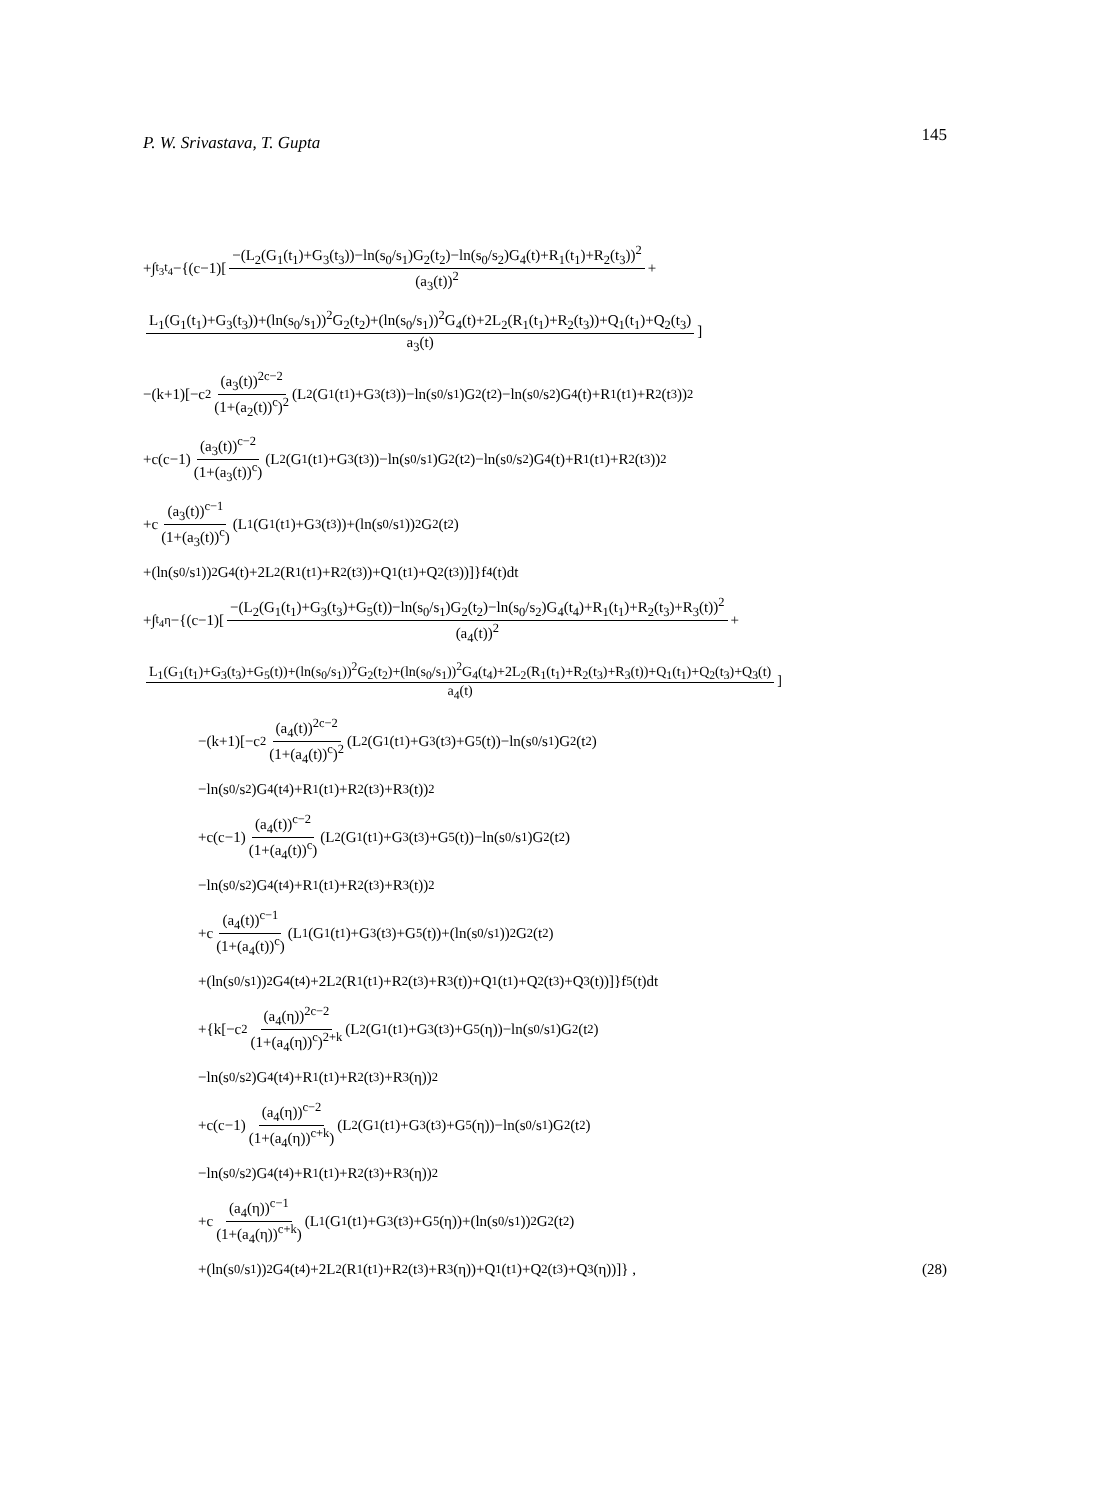P. W. Srivastava, T. Gupta 145
+∫<sub>t<sub>3</sub></sub><sup>t<sub>4</sub></sup> −{(c−1)[ −(L<sub>2</sub>(G<sub>1</sub>(t<sub>1</sub>)+G<sub>3</sub>(t<sub>3</sub>))−ln(s<sub>0</sub>/s<sub>1</sub>)G<sub>2</sub>(t<sub>2</sub>)−ln(s<sub>0</sub>/s<sub>2</sub>)G<sub>4</sub>(t)+R<sub>1</sub>(t<sub>1</sub>)+R<sub>2</sub>(t<sub>3</sub>))<sup>2</sup> (a<sub>3</sub>(t))<sup>2</sup> +
L<sub>1</sub>(G<sub>1</sub>(t<sub>1</sub>)+G<sub>3</sub>(t<sub>3</sub>))+(ln(s<sub>0</sub>/s<sub>1</sub>))<sup>2</sup>G<sub>2</sub>(t<sub>2</sub>)+(ln(s<sub>0</sub>/s<sub>1</sub>))<sup>2</sup>G<sub>4</sub>(t)+2L<sub>2</sub>(R<sub>1</sub>(t<sub>1</sub>)+R<sub>2</sub>(t<sub>3</sub>))+Q<sub>1</sub>(t<sub>1</sub>)+Q<sub>2</sub>(t<sub>3</sub>) a<sub>3</sub>(t)]
−(k+1)[−c<sup>2</sup> (a<sub>3</sub>(t))<sup>2c−2</sup> (1+(a<sub>2</sub>(t))<sup>c</sup>)<sup>2</sup> (L<sub>2</sub>(G<sub>1</sub>(t<sub>1</sub>)+G<sub>3</sub>(t<sub>3</sub>))−ln(s<sub>0</sub>/s<sub>1</sub>)G<sub>2</sub>(t<sub>2</sub>)−ln(s<sub>0</sub>/s<sub>2</sub>)G<sub>4</sub>(t)+R<sub>1</sub>(t<sub>1</sub>)+R<sub>2</sub>(t<sub>3</sub>))<sup>2</sup>
+c(c−1) (a<sub>3</sub>(t))<sup>c−2</sup> (1+(a<sub>3</sub>(t))<sup>c</sup>) (L<sub>2</sub>(G<sub>1</sub>(t<sub>1</sub>)+G<sub>3</sub>(t<sub>3</sub>))−ln(s<sub>0</sub>/s<sub>1</sub>)G<sub>2</sub>(t<sub>2</sub>)−ln(s<sub>0</sub>/s<sub>2</sub>)G<sub>4</sub>(t)+R<sub>1</sub>(t<sub>1</sub>)+R<sub>2</sub>(t<sub>3</sub>))<sup>2</sup>
+c (a<sub>3</sub>(t))<sup>c−1</sup> (1+(a<sub>3</sub>(t))<sup>c</sup>) (L<sub>1</sub>(G<sub>1</sub>(t<sub>1</sub>)+G<sub>3</sub>(t<sub>3</sub>))+(ln(s<sub>0</sub>/s<sub>1</sub>))<sup>2</sup>G<sub>2</sub>(t<sub>2</sub>)
+(ln(s<sub>0</sub>/s<sub>1</sub>))<sup>2</sup>G<sub>4</sub>(t)+2L<sub>2</sub>(R<sub>1</sub>(t<sub>1</sub>)+R<sub>2</sub>(t<sub>3</sub>))+Q<sub>1</sub>(t<sub>1</sub>)+Q<sub>2</sub>(t<sub>3</sub>))]}f<sub>4</sub>(t)dt
+∫<sub>t<sub>4</sub></sub><sup>η</sup> −{(c−1)[ −(L<sub>2</sub>(G<sub>1</sub>(t<sub>1</sub>)+G<sub>3</sub>(t<sub>3</sub>)+G<sub>5</sub>(t))−ln(s<sub>0</sub>/s<sub>1</sub>)G<sub>2</sub>(t<sub>2</sub>)−ln(s<sub>0</sub>/s<sub>2</sub>)G<sub>4</sub>(t<sub>4</sub>)+R<sub>1</sub>(t<sub>1</sub>)+R<sub>2</sub>(t<sub>3</sub>)+R<sub>3</sub>(t))<sup>2</sup> (a<sub>4</sub>(t))<sup>2</sup> +
L<sub>1</sub>(G<sub>1</sub>(t<sub>1</sub>)+G<sub>3</sub>(t<sub>3</sub>)+G<sub>5</sub>(t))+(ln(s<sub>0</sub>/s<sub>1</sub>))<sup>2</sup>G<sub>2</sub>(t<sub>2</sub>)+(ln(s<sub>0</sub>/s<sub>1</sub>))<sup>2</sup>G<sub>4</sub>(t<sub>4</sub>)+2L<sub>2</sub>(R<sub>1</sub>(t<sub>1</sub>)+R<sub>2</sub>(t<sub>3</sub>)+R<sub>3</sub>(t))+Q<sub>1</sub>(t<sub>1</sub>)+Q<sub>2</sub>(t<sub>3</sub>)+Q<sub>3</sub>(t) a<sub>4</sub>(t)]
−(k+1)[−c<sup>2</sup> (a<sub>4</sub>(t))<sup>2c−2</sup> (1+(a<sub>4</sub>(t))<sup>c</sup>)<sup>2</sup> (L<sub>2</sub>(G<sub>1</sub>(t<sub>1</sub>)+G<sub>3</sub>(t<sub>3</sub>)+G<sub>5</sub>(t))−ln(s<sub>0</sub>/s<sub>1</sub>)G<sub>2</sub>(t<sub>2</sub>)
−ln(s<sub>0</sub>/s<sub>2</sub>)G<sub>4</sub>(t<sub>4</sub>)+R<sub>1</sub>(t<sub>1</sub>)+R<sub>2</sub>(t<sub>3</sub>)+R<sub>3</sub>(t))<sup>2</sup>
+c(c−1) (a<sub>4</sub>(t))<sup>c−2</sup> (1+(a<sub>4</sub>(t))<sup>c</sup>) (L<sub>2</sub>(G<sub>1</sub>(t<sub>1</sub>)+G<sub>3</sub>(t<sub>3</sub>)+G<sub>5</sub>(t))−ln(s<sub>0</sub>/s<sub>1</sub>)G<sub>2</sub>(t<sub>2</sub>)
−ln(s<sub>0</sub>/s<sub>2</sub>)G<sub>4</sub>(t<sub>4</sub>)+R<sub>1</sub>(t<sub>1</sub>)+R<sub>2</sub>(t<sub>3</sub>)+R<sub>3</sub>(t))<sup>2</sup>
+c (a<sub>4</sub>(t))<sup>c−1</sup> (1+(a<sub>4</sub>(t))<sup>c</sup>) (L<sub>1</sub>(G<sub>1</sub>(t<sub>1</sub>)+G<sub>3</sub>(t<sub>3</sub>)+G<sub>5</sub>(t))+(ln(s<sub>0</sub>/s<sub>1</sub>))<sup>2</sup>G<sub>2</sub>(t<sub>2</sub>)
+(ln(s<sub>0</sub>/s<sub>1</sub>))<sup>2</sup>G<sub>4</sub>(t<sub>4</sub>)+2L<sub>2</sub>(R<sub>1</sub>(t<sub>1</sub>)+R<sub>2</sub>(t<sub>3</sub>)+R<sub>3</sub>(t))+Q<sub>1</sub>(t<sub>1</sub>)+Q<sub>2</sub>(t<sub>3</sub>)+Q<sub>3</sub>(t))]}f<sub>5</sub>(t)dt
+{k[−c<sup>2</sup> (a<sub>4</sub>(η))<sup>2c−2</sup> (1+(a<sub>4</sub>(η))<sup>c</sup>)<sup>2+k</sup> (L<sub>2</sub>(G<sub>1</sub>(t<sub>1</sub>)+G<sub>3</sub>(t<sub>3</sub>)+G<sub>5</sub>(η))−ln(s<sub>0</sub>/s<sub>1</sub>)G<sub>2</sub>(t<sub>2</sub>)
−ln(s<sub>0</sub>/s<sub>2</sub>)G<sub>4</sub>(t<sub>4</sub>)+R<sub>1</sub>(t<sub>1</sub>)+R<sub>2</sub>(t<sub>3</sub>)+R<sub>3</sub>(η))<sup>2</sup>
+c(c−1) (a<sub>4</sub>(η))<sup>c−2</sup> (1+(a<sub>4</sub>(η))<sup>c+k</sup>) (L<sub>2</sub>(G<sub>1</sub>(t<sub>1</sub>)+G<sub>3</sub>(t<sub>3</sub>)+G<sub>5</sub>(η))−ln(s<sub>0</sub>/s<sub>1</sub>)G<sub>2</sub>(t<sub>2</sub>)
−ln(s<sub>0</sub>/s<sub>2</sub>)G<sub>4</sub>(t<sub>4</sub>)+R<sub>1</sub>(t<sub>1</sub>)+R<sub>2</sub>(t<sub>3</sub>)+R<sub>3</sub>(η))<sup>2</sup>
+c (a<sub>4</sub>(η))<sup>c−1</sup> (1+(a<sub>4</sub>(η))<sup>c+k</sup>) (L<sub>1</sub>(G<sub>1</sub>(t<sub>1</sub>)+G<sub>3</sub>(t<sub>3</sub>)+G<sub>5</sub>(η))+(ln(s<sub>0</sub>/s<sub>1</sub>))<sup>2</sup>G<sub>2</sub>(t<sub>2</sub>)
+(ln(s<sub>0</sub>/s<sub>1</sub>))<sup>2</sup>G<sub>4</sub>(t<sub>4</sub>)+2L<sub>2</sub>(R<sub>1</sub>(t<sub>1</sub>)+R<sub>2</sub>(t<sub>3</sub>)+R<sub>3</sub>(η))+Q<sub>1</sub>(t<sub>1</sub>)+Q<sub>2</sub>(t<sub>3</sub>)+Q<sub>3</sub>(η))]} , (28)